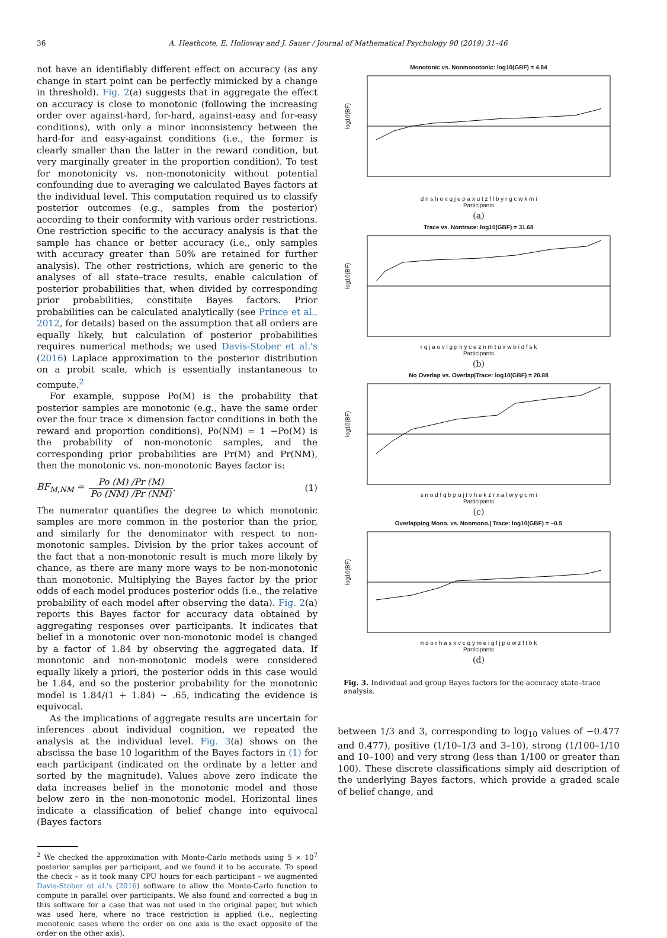36 A. Heathcote, E. Holloway and J. Sauer / Journal of Mathematical Psychology 90 (2019) 31–46
not have an identifiably different effect on accuracy (as any change in start point can be perfectly mimicked by a change in threshold). Fig. 2(a) suggests that in aggregate the effect on accuracy is close to monotonic (following the increasing order over against-hard, for-hard, against-easy and for-easy conditions), with only a minor inconsistency between the hard-for and easy-against conditions (i.e., the former is clearly smaller than the latter in the reward condition, but very marginally greater in the proportion condition). To test for monotonicity vs. non-monotonicity without potential confounding due to averaging we calculated Bayes factors at the individual level. This computation required us to classify posterior outcomes (e.g., samples from the posterior) according to their conformity with various order restrictions. One restriction specific to the accuracy analysis is that the sample has chance or better accuracy (i.e., only samples with accuracy greater than 50% are retained for further analysis). The other restrictions, which are generic to the analyses of all state–trace results, enable calculation of posterior probabilities that, when divided by corresponding prior probabilities, constitute Bayes factors. Prior probabilities can be calculated analytically (see Prince et al., 2012, for details) based on the assumption that all orders are equally likely, but calculation of posterior probabilities requires numerical methods; we used Davis-Stober et al.'s (2016) Laplace approximation to the posterior distribution on a probit scale, which is essentially instantaneous to compute.<sup>2</sup>
For example, suppose Po(M) is the probability that posterior samples are monotonic (e.g., have the same order over the four trace × dimension factor conditions in both the reward and proportion conditions), Po(NM) = 1 −Po(M) is the probability of non-monotonic samples, and the corresponding prior probabilities are Pr(M) and Pr(NM), then the monotonic vs. non-monotonic Bayes factor is:
BF<sub>M,NM</sub> = Po (M) /Pr (M) Po (NM) /Pr (NM). (1)
The numerator quantifies the degree to which monotonic samples are more common in the posterior than the prior, and similarly for the denominator with respect to non-monotonic samples. Division by the prior takes account of the fact that a non-monotonic result is much more likely by chance, as there are many more ways to be non-monotonic than monotonic. Multiplying the Bayes factor by the prior odds of each model produces posterior odds (i.e., the relative probability of each model after observing the data). Fig. 2(a) reports this Bayes factor for accuracy data obtained by aggregating responses over participants. It indicates that belief in a monotonic over non-monotonic model is changed by a factor of 1.84 by observing the aggregated data. If monotonic and non-monotonic models were considered equally likely a priori, the posterior odds in this case would be 1.84, and so the posterior probability for the monotonic model is 1.84/(1 + 1.84) ∼ .65, indicating the evidence is equivocal.
As the implications of aggregate results are uncertain for inferences about individual cognition, we repeated the analysis at the individual level. Fig. 3(a) shows on the abscissa the base 10 logarithm of the Bayes factors in (1) for each participant (indicated on the ordinate by a letter and sorted by the magnitude). Values above zero indicate the data increases belief in the monotonic model and those below zero in the non-monotonic model. Horizontal lines indicate a classification of belief change into equivocal (Bayes factors
<sup>2</sup> We checked the approximation with Monte-Carlo methods using 5 × 10<sup>7</sup> posterior samples per participant, and we found it to be accurate. To speed the check – as it took many CPU hours for each participant – we augmented Davis-Stober et al.'s (2016) software to allow the Monte-Carlo function to compute in parallel over participants. We also found and corrected a bug in this software for a case that was not used in the original paper, but which was used here, where no trace restriction is applied (i.e., neglecting monotonic cases where the order on one axis is the exact opposite of the order on the other axis).
Monotonic vs. Nonmonotonic: log10(GBF) = 4.84
log10(BF)
d n s h o v q j e p a x u t z f l b y r g c w k m i
Participants
(a)
Trace vs. Nontrace: log10(GBF) = 31.68
log10(BF)
r q j a o v l g p h y c e z n m t u x w b i d f s k
Participants
(b)
No Overlap vs. Overlap|Trace: log10(GBF) = 20.88
log10(BF)
s n o d f q b p u j t v h e k z r x a l w y g c m i
Participants
(c)
Overlapping Mono. vs. Nonmono.| Trace: log10(GBF) = −0.5
log10(BF)
n d o r h a s x v c q y m e i g l j p u w z f t b k
Participants
(d)
Fig. 3. Individual and group Bayes factors for the accuracy state–trace analysis.
between 1/3 and 3, corresponding to log<sub>10</sub> values of −0.477 and 0.477), positive (1/10–1/3 and 3–10), strong (1/100–1/10 and 10–100) and very strong (less than 1/100 or greater than 100). These discrete classifications simply aid description of the underlying Bayes factors, which provide a graded scale of belief change, and